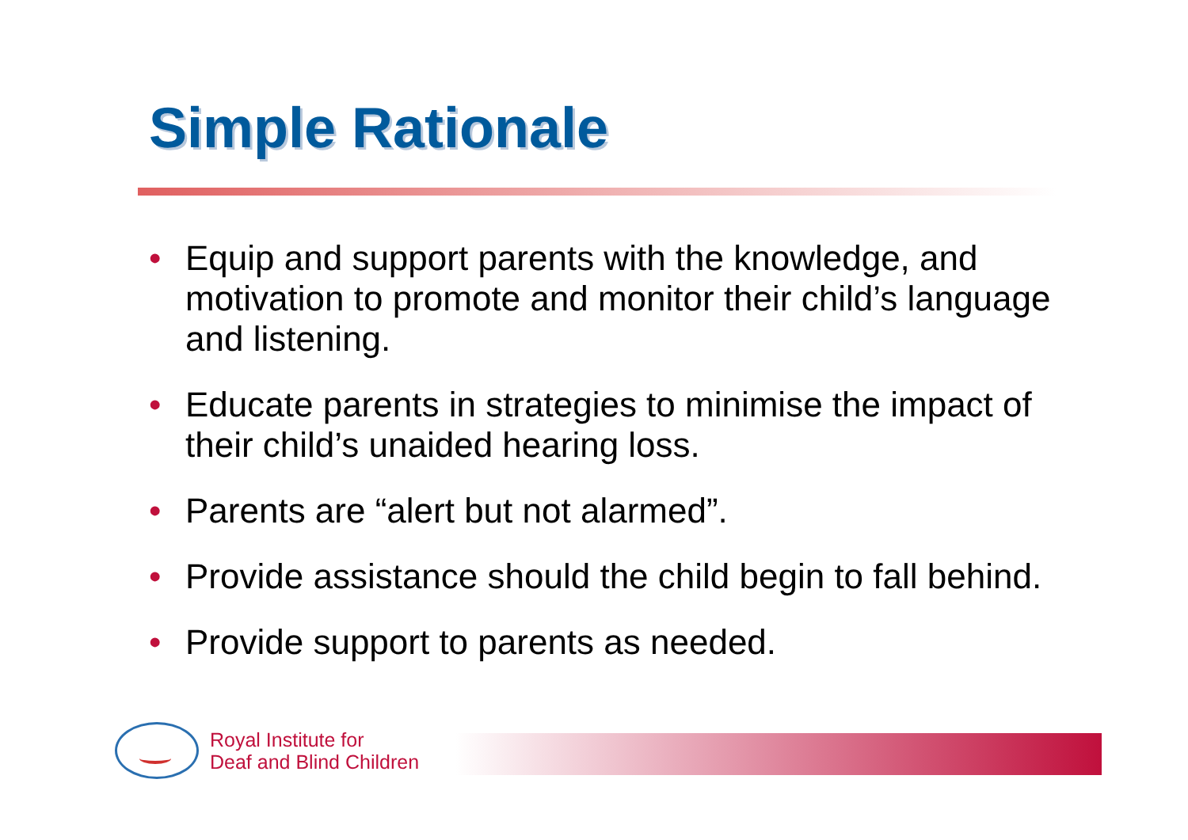Simple Rationale
• Equip and support parents with the knowledge, and motivation to promote and monitor their child’s language and listening.
• Educate parents in strategies to minimise the impact of their child’s unaided hearing loss.
• Parents are “alert but not alarmed”.
• Provide assistance should the child begin to fall behind.
• Provide support to parents as needed.
Royal Institute for
Deaf and Blind Children